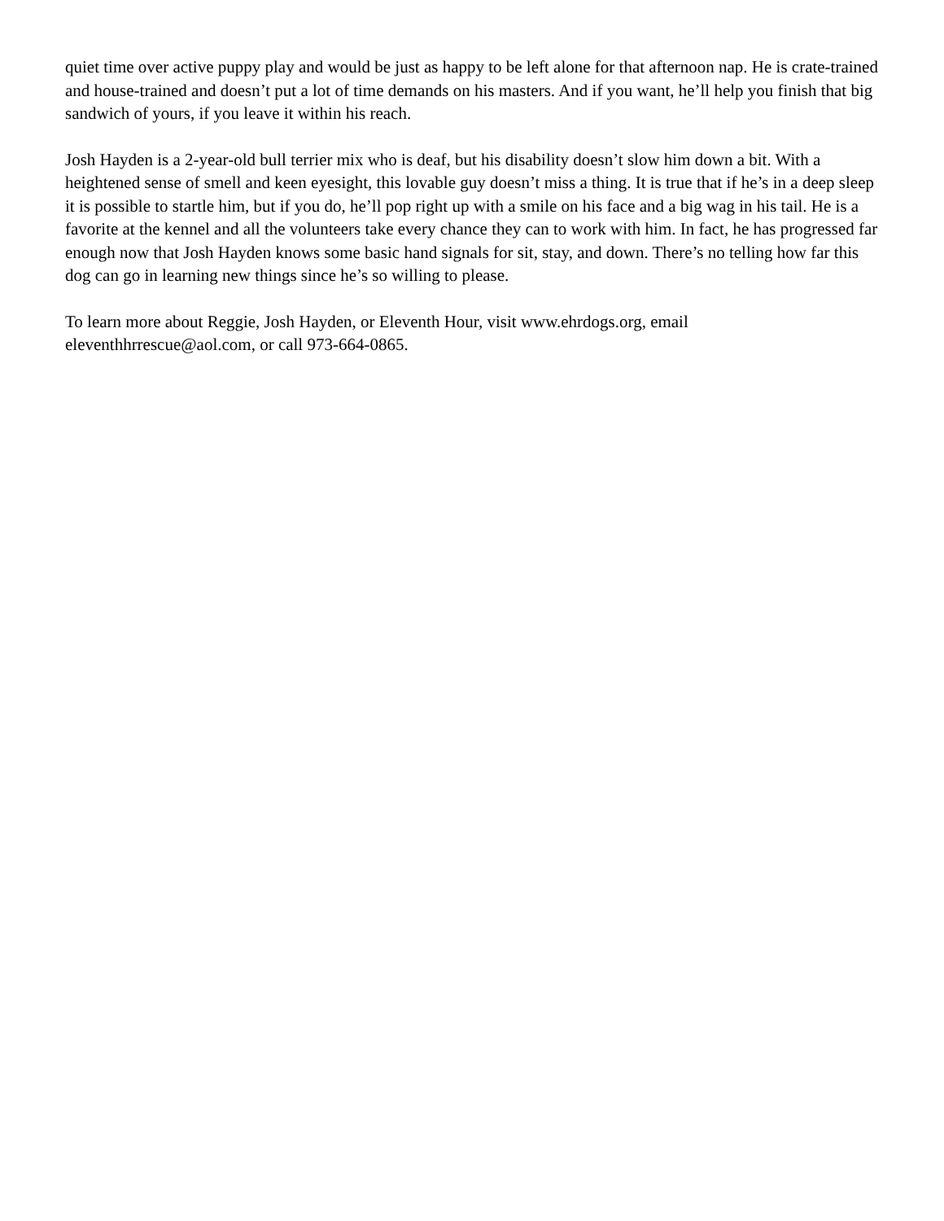quiet time over active puppy play and would be just as happy to be left alone for that afternoon nap. He is crate-trained and house-trained and doesn’t put a lot of time demands on his masters. And if you want, he’ll help you finish that big sandwich of yours, if you leave it within his reach.
Josh Hayden is a 2-year-old bull terrier mix who is deaf, but his disability doesn’t slow him down a bit. With a heightened sense of smell and keen eyesight, this lovable guy doesn’t miss a thing. It is true that if he’s in a deep sleep it is possible to startle him, but if you do, he’ll pop right up with a smile on his face and a big wag in his tail. He is a favorite at the kennel and all the volunteers take every chance they can to work with him. In fact, he has progressed far enough now that Josh Hayden knows some basic hand signals for sit, stay, and down. There’s no telling how far this dog can go in learning new things since he’s so willing to please.
To learn more about Reggie, Josh Hayden, or Eleventh Hour, visit www.ehrdogs.org, email
eleventhhrrescue@aol.com, or call 973-664-0865.